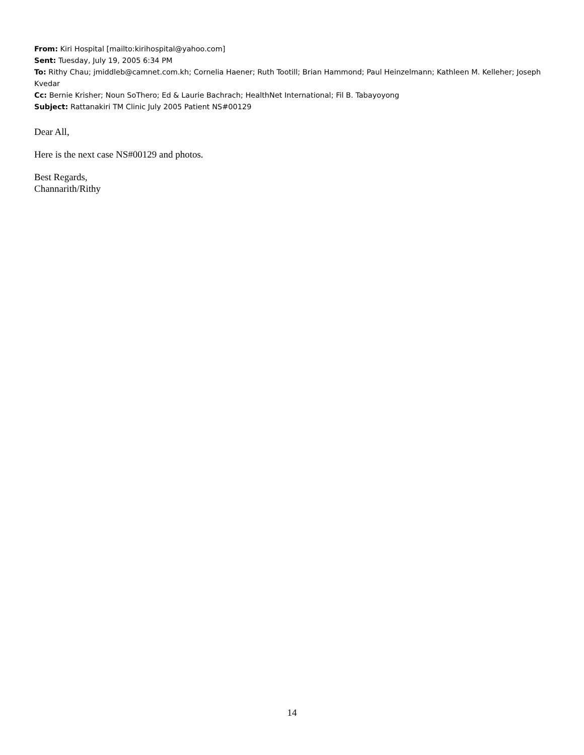From: Kiri Hospital [mailto:kirihospital@yahoo.com]
Sent: Tuesday, July 19, 2005 6:34 PM
To: Rithy Chau; jmiddleb@camnet.com.kh; Cornelia Haener; Ruth Tootill; Brian Hammond; Paul Heinzelmann; Kathleen M. Kelleher; Joseph Kvedar
Cc: Bernie Krisher; Noun SoThero; Ed & Laurie Bachrach; HealthNet International; Fil B. Tabayoyong
Subject: Rattanakiri TM Clinic July 2005 Patient NS#00129
Dear All,
Here is the next case NS#00129 and photos.
Best Regards,
Channarith/Rithy
14